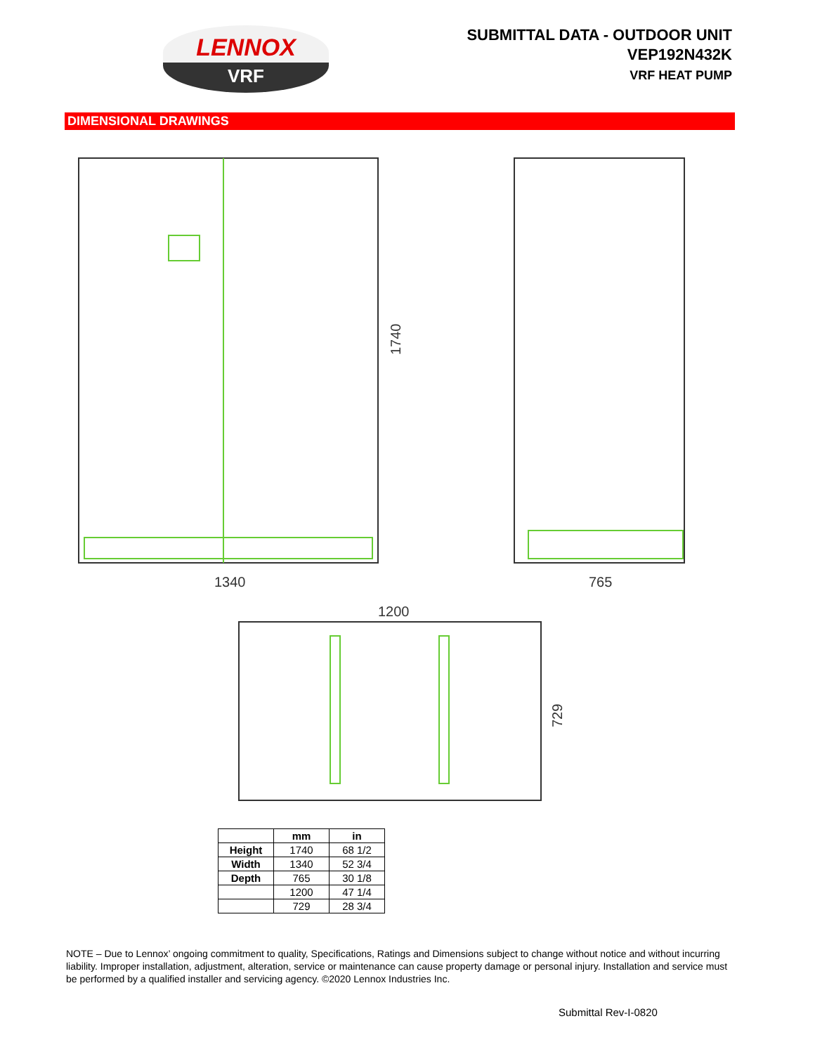LENNOX
VRF
SUBMITTAL DATA - OUTDOOR UNIT
VEP192N432K
VRF HEAT PUMP
DIMENSIONAL DRAWINGS
1340
765
1200
1740
729
| | mm | in |
| --- | --- | --- |
| Height | 1740 | 68 1/2 |
| Width | 1340 | 52 3/4 |
| Depth | 765 | 30 1/8 |
| | 1200 | 47 1/4 |
| | 729 | 28 3/4 |
NOTE – Due to Lennox’ ongoing commitment to quality, Specifications, Ratings and Dimensions subject to change without notice and without incurring liability. Improper installation, adjustment, alteration, service or maintenance can cause property damage or personal injury. Installation and service must be performed by a qualified installer and servicing agency. ©2020 Lennox Industries Inc.
Submittal Rev-I-0820